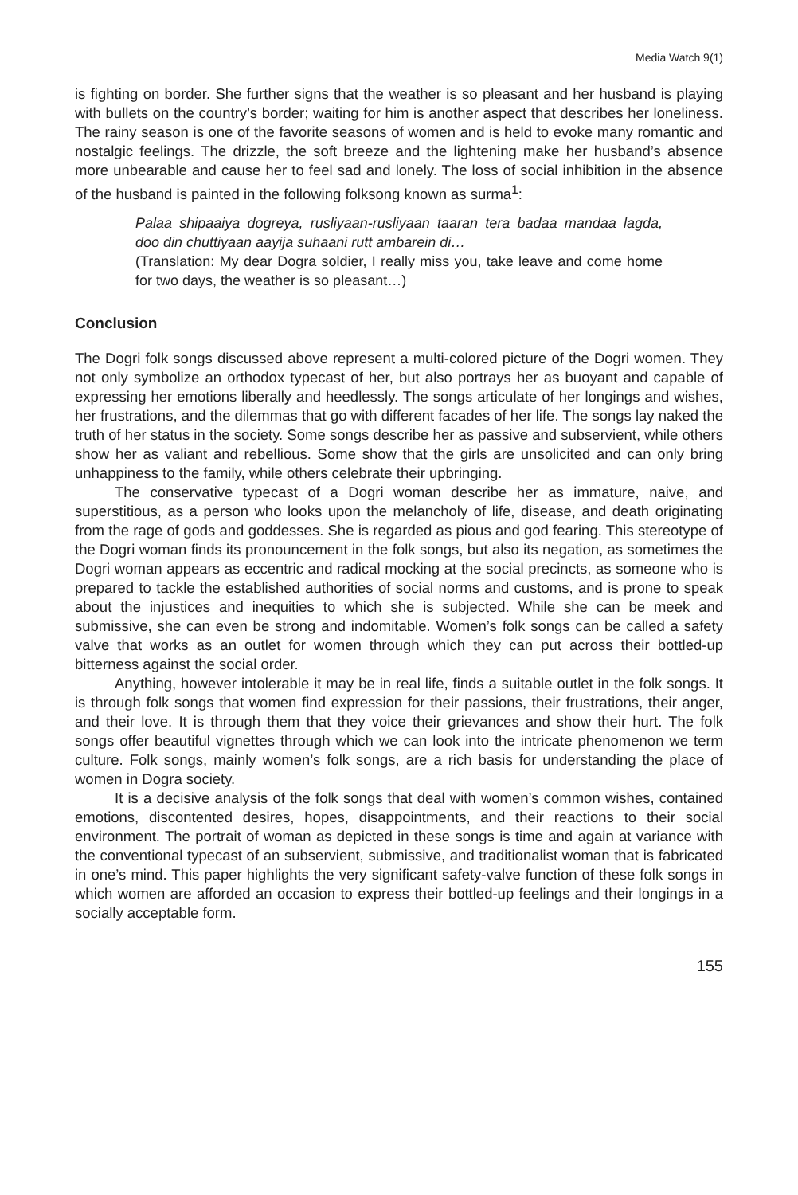Media Watch 9(1)
is fighting on border. She further signs that the weather is so pleasant and her husband is playing with bullets on the country’s border; waiting for him is another aspect that describes her loneliness. The rainy season is one of the favorite seasons of women and is held to evoke many romantic and nostalgic feelings. The drizzle, the soft breeze and the lightening make her husband’s absence more unbearable and cause her to feel sad and lonely. The loss of social inhibition in the absence of the husband is painted in the following folksong known as surma<sup>1</sup>:
Palaa shipaaiya dogreya, rusliyaan-rusliyaan taaran tera badaa mandaa lagda, doo din chuttiyaan aayija suhaani rutt ambarein di…
(Translation: My dear Dogra soldier, I really miss you, take leave and come home for two days, the weather is so pleasant…)
Conclusion
The Dogri folk songs discussed above represent a multi-colored picture of the Dogri women. They not only symbolize an orthodox typecast of her, but also portrays her as buoyant and capable of expressing her emotions liberally and heedlessly. The songs articulate of her longings and wishes, her frustrations, and the dilemmas that go with different facades of her life. The songs lay naked the truth of her status in the society. Some songs describe her as passive and subservient, while others show her as valiant and rebellious. Some show that the girls are unsolicited and can only bring unhappiness to the family, while others celebrate their upbringing.
The conservative typecast of a Dogri woman describe her as immature, naive, and superstitious, as a person who looks upon the melancholy of life, disease, and death originating from the rage of gods and goddesses. She is regarded as pious and god fearing. This stereotype of the Dogri woman finds its pronouncement in the folk songs, but also its negation, as sometimes the Dogri woman appears as eccentric and radical mocking at the social precincts, as someone who is prepared to tackle the established authorities of social norms and customs, and is prone to speak about the injustices and inequities to which she is subjected. While she can be meek and submissive, she can even be strong and indomitable. Women’s folk songs can be called a safety valve that works as an outlet for women through which they can put across their bottled-up bitterness against the social order.
Anything, however intolerable it may be in real life, finds a suitable outlet in the folk songs. It is through folk songs that women find expression for their passions, their frustrations, their anger, and their love. It is through them that they voice their grievances and show their hurt. The folk songs offer beautiful vignettes through which we can look into the intricate phenomenon we term culture. Folk songs, mainly women’s folk songs, are a rich basis for understanding the place of women in Dogra society.
It is a decisive analysis of the folk songs that deal with women’s common wishes, contained emotions, discontented desires, hopes, disappointments, and their reactions to their social environment. The portrait of woman as depicted in these songs is time and again at variance with the conventional typecast of an subservient, submissive, and traditionalist woman that is fabricated in one’s mind. This paper highlights the very significant safety-valve function of these folk songs in which women are afforded an occasion to express their bottled-up feelings and their longings in a socially acceptable form.
155